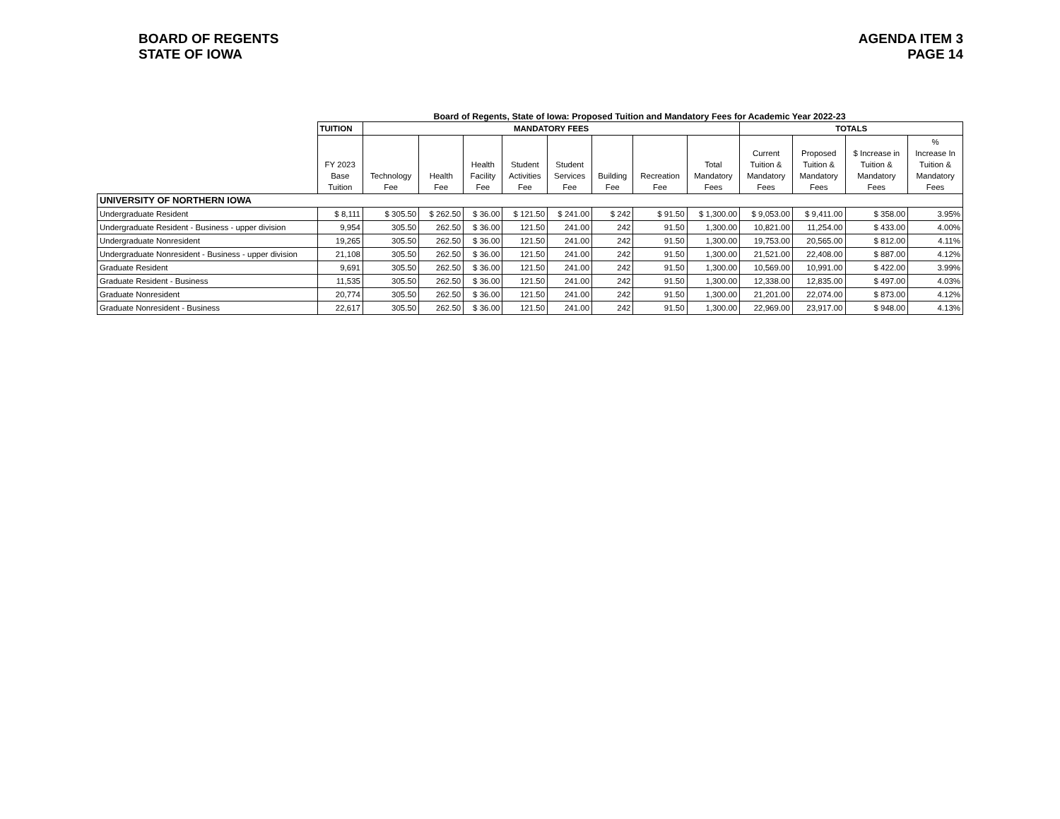BOARD OF REGENTS
STATE OF IOWA
AGENDA ITEM 3
PAGE 14
Board of Regents, State of Iowa: Proposed Tuition and Mandatory Fees for Academic Year 2022-23
| | TUITION | MANDATORY FEES | | | | | | | | TOTALS | | | |
| --- | --- | --- | --- | --- | --- | --- | --- | --- | --- | --- | --- | --- | --- |
| | FY 2023 Base Tuition | Technology Fee | Health Fee | Health Facility Fee | Student Activities Fee | Student Services Fee | Building Fee | Recreation Fee | Total Mandatory Fees | Current Tuition & Mandatory Fees | Proposed Tuition & Mandatory Fees | $ Increase in Tuition & Mandatory Fees | % Increase In Tuition & Mandatory Fees |
| UNIVERSITY OF NORTHERN IOWA | | | | | | | | | | | | | |
| Undergraduate Resident | $ 8,111 | $ 305.50 | $ 262.50 | $ 36.00 | $ 121.50 | $ 241.00 | $ 242 | $ 91.50 | $ 1,300.00 | $ 9,053.00 | $ 9,411.00 | $ 358.00 | 3.95% |
| Undergraduate Resident - Business - upper division | 9,954 | 305.50 | 262.50 | $ 36.00 | 121.50 | 241.00 | 242 | 91.50 | 1,300.00 | 10,821.00 | 11,254.00 | $ 433.00 | 4.00% |
| Undergraduate Nonresident | 19,265 | 305.50 | 262.50 | $ 36.00 | 121.50 | 241.00 | 242 | 91.50 | 1,300.00 | 19,753.00 | 20,565.00 | $ 812.00 | 4.11% |
| Undergraduate Nonresident - Business - upper division | 21,108 | 305.50 | 262.50 | $ 36.00 | 121.50 | 241.00 | 242 | 91.50 | 1,300.00 | 21,521.00 | 22,408.00 | $ 887.00 | 4.12% |
| Graduate Resident | 9,691 | 305.50 | 262.50 | $ 36.00 | 121.50 | 241.00 | 242 | 91.50 | 1,300.00 | 10,569.00 | 10,991.00 | $ 422.00 | 3.99% |
| Graduate Resident - Business | 11,535 | 305.50 | 262.50 | $ 36.00 | 121.50 | 241.00 | 242 | 91.50 | 1,300.00 | 12,338.00 | 12,835.00 | $ 497.00 | 4.03% |
| Graduate Nonresident | 20,774 | 305.50 | 262.50 | $ 36.00 | 121.50 | 241.00 | 242 | 91.50 | 1,300.00 | 21,201.00 | 22,074.00 | $ 873.00 | 4.12% |
| Graduate Nonresident - Business | 22,617 | 305.50 | 262.50 | $ 36.00 | 121.50 | 241.00 | 242 | 91.50 | 1,300.00 | 22,969.00 | 23,917.00 | $ 948.00 | 4.13% |